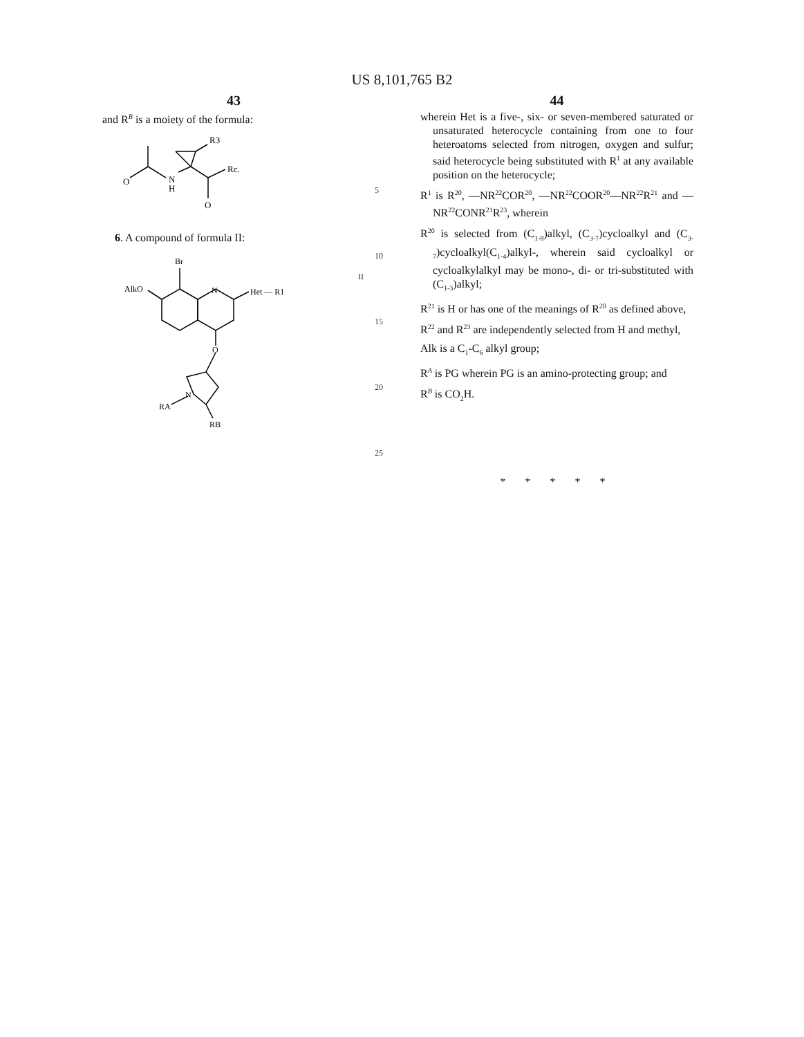US 8,101,765 B2
43
and R<sup>B</sup> is a moiety of the formula:
O
N
H
R3
Rc.
O
6. A compound of formula II:
Br
AlkO
N
Het — R1
O
N
RA
RB
5
10
II
15
20
25
44
wherein Het is a five-, six- or seven-membered saturated or unsaturated heterocycle containing from one to four heteroatoms selected from nitrogen, oxygen and sulfur; said heterocycle being substituted with R<sup>1</sup> at any available position on the heterocycle;
R<sup>1</sup> is R<sup>20</sup>, —NR<sup>22</sup>COR<sup>20</sup>, —NR<sup>22</sup>COOR<sup>20</sup>—NR<sup>22</sup>R<sup>21</sup> and —NR<sup>22</sup>CONR<sup>21</sup>R<sup>23</sup>, wherein
R<sup>20</sup> is selected from (C<sub>1-8</sub>)alkyl, (C<sub>3-7</sub>)cycloalkyl and (C<sub>3-7</sub>)cycloalkyl(C<sub>1-4</sub>)alkyl-, wherein said cycloalkyl or cycloalkylalkyl may be mono-, di- or tri-substituted with (C<sub>1-3</sub>)alkyl;
R<sup>21</sup> is H or has one of the meanings of R<sup>20</sup> as defined above,
R<sup>22</sup> and R<sup>23</sup> are independently selected from H and methyl,
Alk is a C<sub>1</sub>-C<sub>6</sub> alkyl group;
R<sup>A</sup> is PG wherein PG is an amino-protecting group; and
R<sup>B</sup> is CO<sub>2</sub>H.
* * * * *